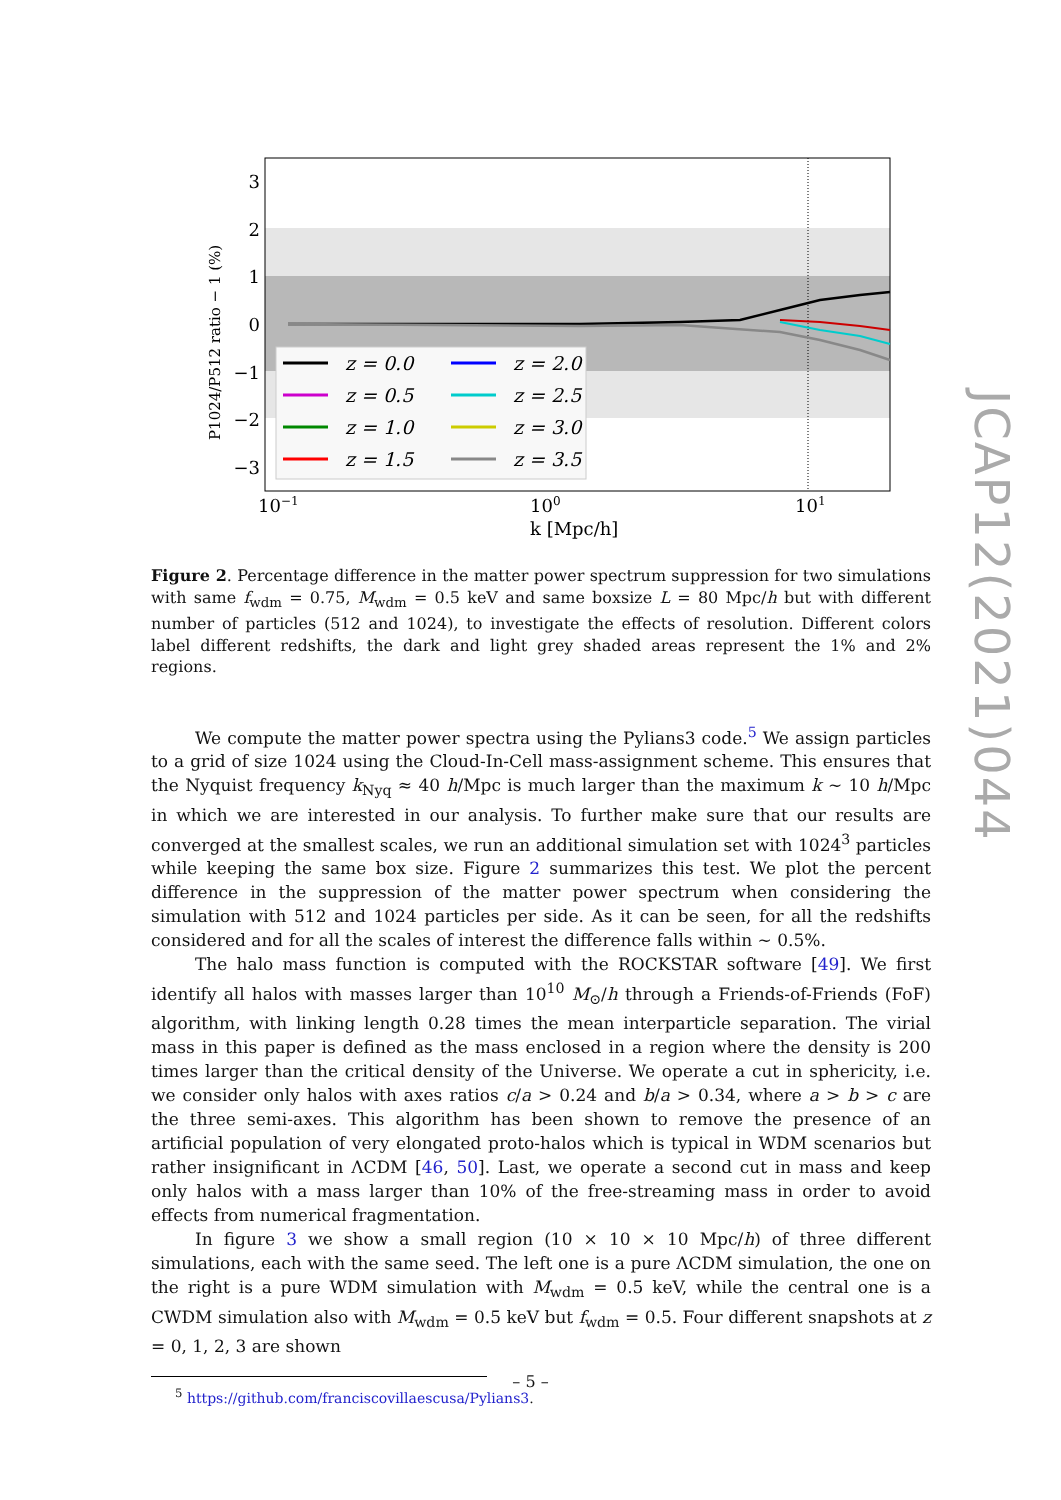z = 0.0
z = 0.5
z = 1.0
z = 1.5
z = 2.0
z = 2.5
z = 3.0
z = 3.5
3
2
1
0
−1
−2
−3
10−1
100
101
k [Mpc/h]
P1024/P512 ratio − 1 (%)
JCAP12(2021)044
Figure 2. Percentage difference in the matter power spectrum suppression for two simulations with same f<sub>wdm</sub> = 0.75, M<sub>wdm</sub> = 0.5 keV and same boxsize L = 80 Mpc/h but with different number of particles (512 and 1024), to investigate the effects of resolution. Different colors label different redshifts, the dark and light grey shaded areas represent the 1% and 2% regions.
We compute the matter power spectra using the Pylians3 code.<sup>5</sup> We assign particles to a grid of size 1024 using the Cloud-In-Cell mass-assignment scheme. This ensures that the Nyquist frequency k<sub>Nyq</sub> ≈ 40 h/Mpc is much larger than the maximum k ∼ 10 h/Mpc in which we are interested in our analysis. To further make sure that our results are converged at the smallest scales, we run an additional simulation set with 1024<sup>3</sup> particles while keeping the same box size. Figure 2 summarizes this test. We plot the percent difference in the suppression of the matter power spectrum when considering the simulation with 512 and 1024 particles per side. As it can be seen, for all the redshifts considered and for all the scales of interest the difference falls within ∼ 0.5%.
The halo mass function is computed with the ROCKSTAR software [49]. We first identify all halos with masses larger than 10<sup>10</sup> M<sub>⊙</sub>/h through a Friends-of-Friends (FoF) algorithm, with linking length 0.28 times the mean interparticle separation. The virial mass in this paper is defined as the mass enclosed in a region where the density is 200 times larger than the critical density of the Universe. We operate a cut in sphericity, i.e. we consider only halos with axes ratios c/a > 0.24 and b/a > 0.34, where a > b > c are the three semi-axes. This algorithm has been shown to remove the presence of an artificial population of very elongated proto-halos which is typical in WDM scenarios but rather insignificant in ΛCDM [46, 50]. Last, we operate a second cut in mass and keep only halos with a mass larger than 10% of the free-streaming mass in order to avoid effects from numerical fragmentation.
In figure 3 we show a small region (10 × 10 × 10 Mpc/h) of three different simulations, each with the same seed. The left one is a pure ΛCDM simulation, the one on the right is a pure WDM simulation with M<sub>wdm</sub> = 0.5 keV, while the central one is a CWDM simulation also with M<sub>wdm</sub> = 0.5 keV but f<sub>wdm</sub> = 0.5. Four different snapshots at z = 0, 1, 2, 3 are shown
<sup>5</sup> https://github.com/franciscovillaescusa/Pylians3.
– 5 –